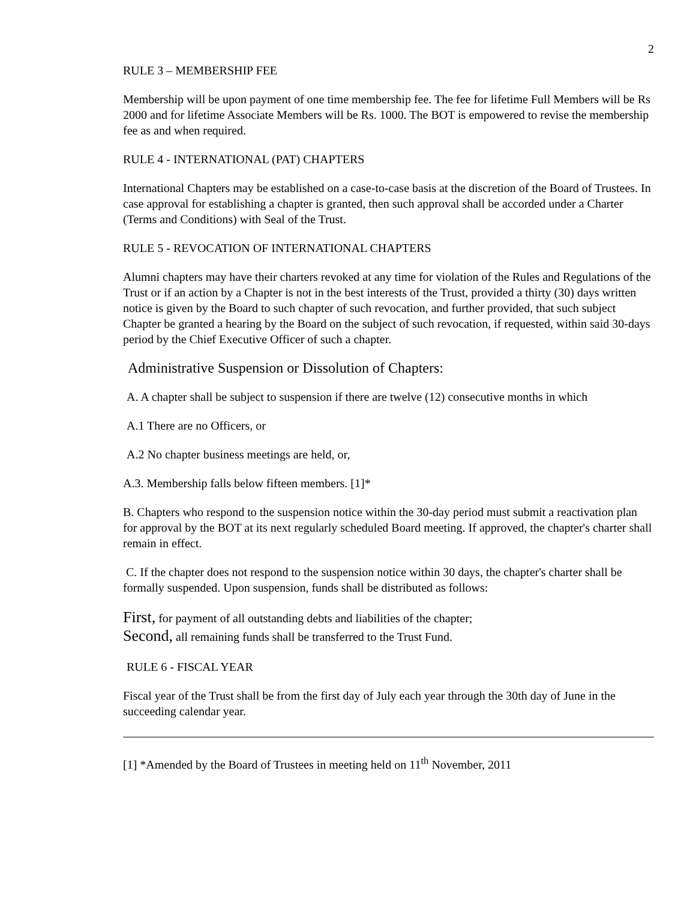2
RULE 3 – MEMBERSHIP FEE
Membership will be upon payment of one time membership fee. The fee for lifetime Full Members will be Rs 2000 and for lifetime Associate Members will be Rs. 1000. The BOT is empowered to revise the membership fee as and when required.
RULE 4 - INTERNATIONAL (PAT) CHAPTERS
International Chapters may be established on a case-to-case basis at the discretion of the Board of Trustees. In case approval for establishing a chapter is granted, then such approval shall be accorded under a Charter (Terms and Conditions) with Seal of the Trust.
RULE 5 - REVOCATION OF INTERNATIONAL CHAPTERS
Alumni chapters may have their charters revoked at any time for violation of the Rules and Regulations of the Trust or if an action by a Chapter is not in the best interests of the Trust, provided a thirty (30) days written notice is given by the Board to such chapter of such revocation, and further provided, that such subject Chapter be granted a hearing by the Board on the subject of such revocation, if requested, within said 30-days period by the Chief Executive Officer of such a chapter.
Administrative Suspension or Dissolution of Chapters:
A. A chapter shall be subject to suspension if there are twelve (12) consecutive months in which
A.1 There are no Officers, or
A.2 No chapter business meetings are held, or,
A.3. Membership falls below fifteen members. [1]*
B. Chapters who respond to the suspension notice within the 30-day period must submit a reactivation plan for approval by the BOT at its next regularly scheduled Board meeting. If approved, the chapter's charter shall remain in effect.
C. If the chapter does not respond to the suspension notice within 30 days, the chapter's charter shall be formally suspended. Upon suspension, funds shall be distributed as follows:
First, for payment of all outstanding debts and liabilities of the chapter;
Second, all remaining funds shall be transferred to the Trust Fund.
RULE 6 - FISCAL YEAR
Fiscal year of the Trust shall be from the first day of July each year through the 30th day of June in the succeeding calendar year.
[1] *Amended by the Board of Trustees in meeting held on 11<sup>th</sup> November, 2011